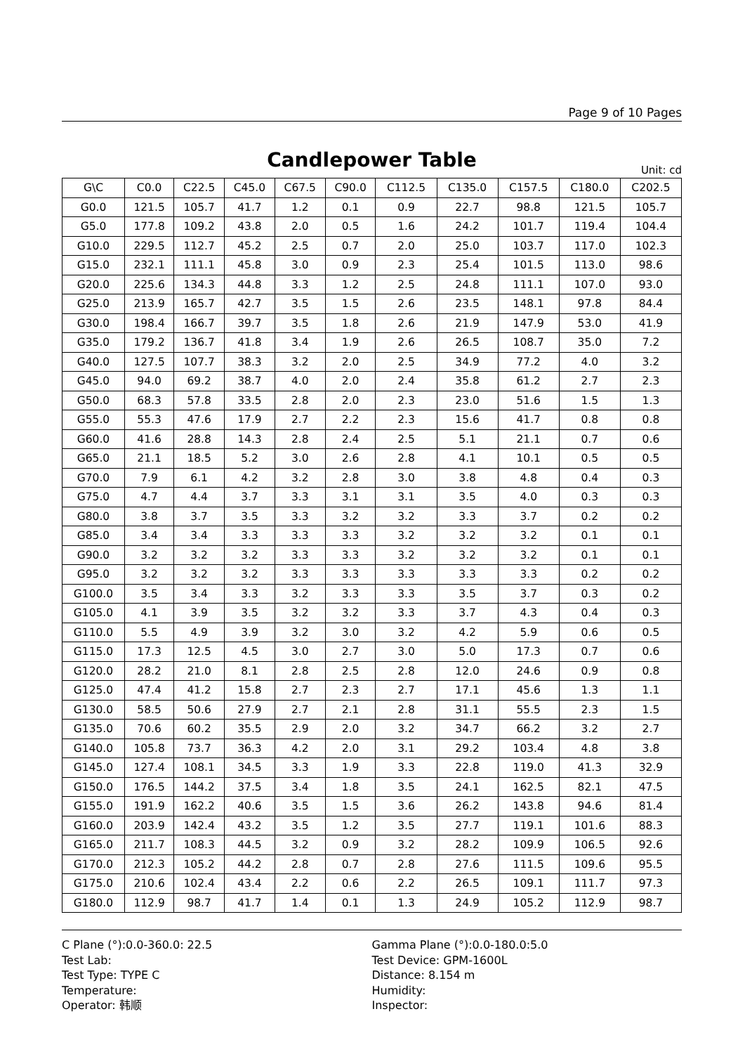Page 9 of 10 Pages
Candlepower Table
Unit: cd
| G\C | C0.0 | C22.5 | C45.0 | C67.5 | C90.0 | C112.5 | C135.0 | C157.5 | C180.0 | C202.5 |
| --- | --- | --- | --- | --- | --- | --- | --- | --- | --- | --- |
| G0.0 | 121.5 | 105.7 | 41.7 | 1.2 | 0.1 | 0.9 | 22.7 | 98.8 | 121.5 | 105.7 |
| G5.0 | 177.8 | 109.2 | 43.8 | 2.0 | 0.5 | 1.6 | 24.2 | 101.7 | 119.4 | 104.4 |
| G10.0 | 229.5 | 112.7 | 45.2 | 2.5 | 0.7 | 2.0 | 25.0 | 103.7 | 117.0 | 102.3 |
| G15.0 | 232.1 | 111.1 | 45.8 | 3.0 | 0.9 | 2.3 | 25.4 | 101.5 | 113.0 | 98.6 |
| G20.0 | 225.6 | 134.3 | 44.8 | 3.3 | 1.2 | 2.5 | 24.8 | 111.1 | 107.0 | 93.0 |
| G25.0 | 213.9 | 165.7 | 42.7 | 3.5 | 1.5 | 2.6 | 23.5 | 148.1 | 97.8 | 84.4 |
| G30.0 | 198.4 | 166.7 | 39.7 | 3.5 | 1.8 | 2.6 | 21.9 | 147.9 | 53.0 | 41.9 |
| G35.0 | 179.2 | 136.7 | 41.8 | 3.4 | 1.9 | 2.6 | 26.5 | 108.7 | 35.0 | 7.2 |
| G40.0 | 127.5 | 107.7 | 38.3 | 3.2 | 2.0 | 2.5 | 34.9 | 77.2 | 4.0 | 3.2 |
| G45.0 | 94.0 | 69.2 | 38.7 | 4.0 | 2.0 | 2.4 | 35.8 | 61.2 | 2.7 | 2.3 |
| G50.0 | 68.3 | 57.8 | 33.5 | 2.8 | 2.0 | 2.3 | 23.0 | 51.6 | 1.5 | 1.3 |
| G55.0 | 55.3 | 47.6 | 17.9 | 2.7 | 2.2 | 2.3 | 15.6 | 41.7 | 0.8 | 0.8 |
| G60.0 | 41.6 | 28.8 | 14.3 | 2.8 | 2.4 | 2.5 | 5.1 | 21.1 | 0.7 | 0.6 |
| G65.0 | 21.1 | 18.5 | 5.2 | 3.0 | 2.6 | 2.8 | 4.1 | 10.1 | 0.5 | 0.5 |
| G70.0 | 7.9 | 6.1 | 4.2 | 3.2 | 2.8 | 3.0 | 3.8 | 4.8 | 0.4 | 0.3 |
| G75.0 | 4.7 | 4.4 | 3.7 | 3.3 | 3.1 | 3.1 | 3.5 | 4.0 | 0.3 | 0.3 |
| G80.0 | 3.8 | 3.7 | 3.5 | 3.3 | 3.2 | 3.2 | 3.3 | 3.7 | 0.2 | 0.2 |
| G85.0 | 3.4 | 3.4 | 3.3 | 3.3 | 3.3 | 3.2 | 3.2 | 3.2 | 0.1 | 0.1 |
| G90.0 | 3.2 | 3.2 | 3.2 | 3.3 | 3.3 | 3.2 | 3.2 | 3.2 | 0.1 | 0.1 |
| G95.0 | 3.2 | 3.2 | 3.2 | 3.3 | 3.3 | 3.3 | 3.3 | 3.3 | 0.2 | 0.2 |
| G100.0 | 3.5 | 3.4 | 3.3 | 3.2 | 3.3 | 3.3 | 3.5 | 3.7 | 0.3 | 0.2 |
| G105.0 | 4.1 | 3.9 | 3.5 | 3.2 | 3.2 | 3.3 | 3.7 | 4.3 | 0.4 | 0.3 |
| G110.0 | 5.5 | 4.9 | 3.9 | 3.2 | 3.0 | 3.2 | 4.2 | 5.9 | 0.6 | 0.5 |
| G115.0 | 17.3 | 12.5 | 4.5 | 3.0 | 2.7 | 3.0 | 5.0 | 17.3 | 0.7 | 0.6 |
| G120.0 | 28.2 | 21.0 | 8.1 | 2.8 | 2.5 | 2.8 | 12.0 | 24.6 | 0.9 | 0.8 |
| G125.0 | 47.4 | 41.2 | 15.8 | 2.7 | 2.3 | 2.7 | 17.1 | 45.6 | 1.3 | 1.1 |
| G130.0 | 58.5 | 50.6 | 27.9 | 2.7 | 2.1 | 2.8 | 31.1 | 55.5 | 2.3 | 1.5 |
| G135.0 | 70.6 | 60.2 | 35.5 | 2.9 | 2.0 | 3.2 | 34.7 | 66.2 | 3.2 | 2.7 |
| G140.0 | 105.8 | 73.7 | 36.3 | 4.2 | 2.0 | 3.1 | 29.2 | 103.4 | 4.8 | 3.8 |
| G145.0 | 127.4 | 108.1 | 34.5 | 3.3 | 1.9 | 3.3 | 22.8 | 119.0 | 41.3 | 32.9 |
| G150.0 | 176.5 | 144.2 | 37.5 | 3.4 | 1.8 | 3.5 | 24.1 | 162.5 | 82.1 | 47.5 |
| G155.0 | 191.9 | 162.2 | 40.6 | 3.5 | 1.5 | 3.6 | 26.2 | 143.8 | 94.6 | 81.4 |
| G160.0 | 203.9 | 142.4 | 43.2 | 3.5 | 1.2 | 3.5 | 27.7 | 119.1 | 101.6 | 88.3 |
| G165.0 | 211.7 | 108.3 | 44.5 | 3.2 | 0.9 | 3.2 | 28.2 | 109.9 | 106.5 | 92.6 |
| G170.0 | 212.3 | 105.2 | 44.2 | 2.8 | 0.7 | 2.8 | 27.6 | 111.5 | 109.6 | 95.5 |
| G175.0 | 210.6 | 102.4 | 43.4 | 2.2 | 0.6 | 2.2 | 26.5 | 109.1 | 111.7 | 97.3 |
| G180.0 | 112.9 | 98.7 | 41.7 | 1.4 | 0.1 | 1.3 | 24.9 | 105.2 | 112.9 | 98.7 |
C Plane (°):0.0-360.0: 22.5
Test Lab:
Test Type: TYPE C
Temperature:
Operator: 韩顺
Gamma Plane (°):0.0-180.0:5.0
Test Device: GPM-1600L
Distance: 8.154 m
Humidity:
Inspector: